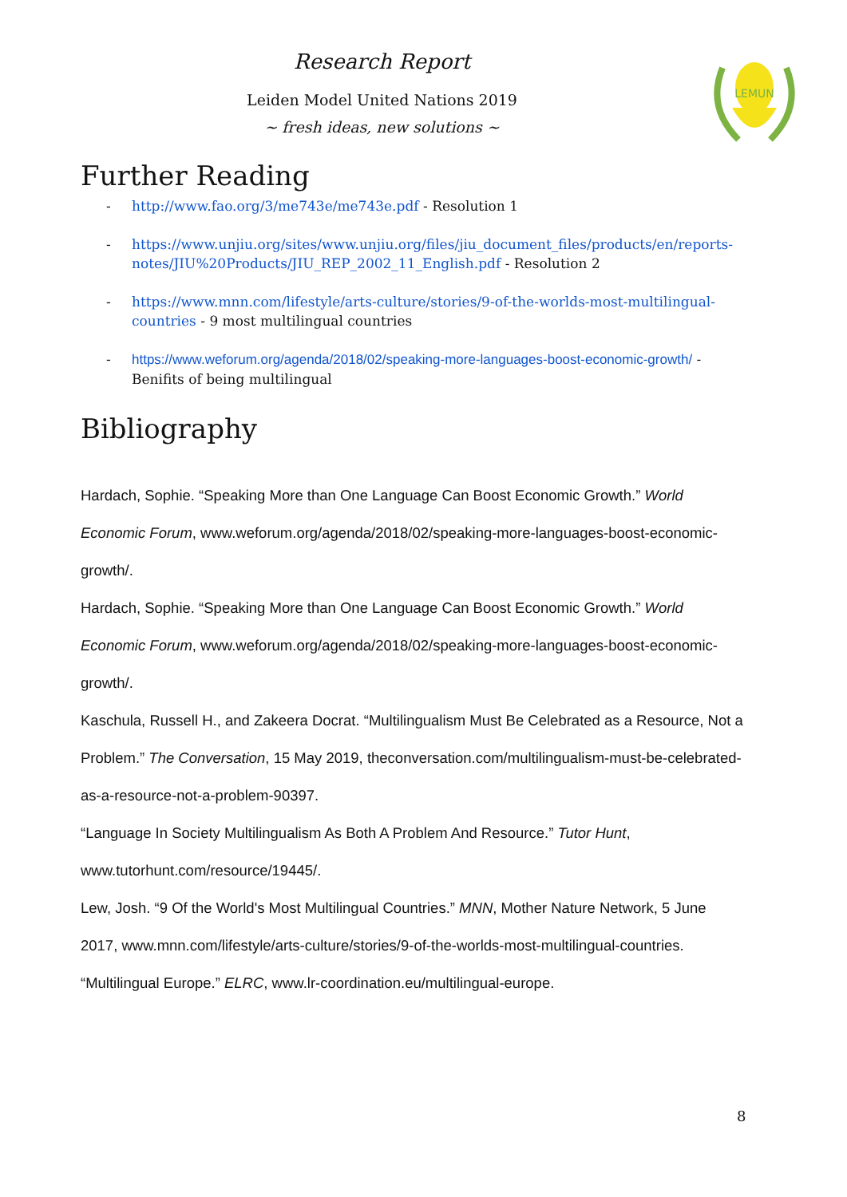Research Report
Leiden Model United Nations 2019
~ fresh ideas, new solutions ~
LEMUN
Further Reading
- http://www.fao.org/3/me743e/me743e.pdf - Resolution 1
- https://www.unjiu.org/sites/www.unjiu.org/files/jiu_document_files/products/en/reports-notes/JIU%20Products/JIU_REP_2002_11_English.pdf - Resolution 2
- https://www.mnn.com/lifestyle/arts-culture/stories/9-of-the-worlds-most-multilingual-countries - 9 most multilingual countries
- https://www.weforum.org/agenda/2018/02/speaking-more-languages-boost-economic-growth/ - Benifits of being multilingual
Bibliography
Hardach, Sophie. “Speaking More than One Language Can Boost Economic Growth.” World Economic Forum, www.weforum.org/agenda/2018/02/speaking-more-languages-boost-economic-growth/.
Hardach, Sophie. “Speaking More than One Language Can Boost Economic Growth.” World Economic Forum, www.weforum.org/agenda/2018/02/speaking-more-languages-boost-economic-growth/.
Kaschula, Russell H., and Zakeera Docrat. “Multilingualism Must Be Celebrated as a Resource, Not a Problem.” The Conversation, 15 May 2019, theconversation.com/multilingualism-must-be-celebrated-as-a-resource-not-a-problem-90397.
“Language In Society Multilingualism As Both A Problem And Resource.” Tutor Hunt, www.tutorhunt.com/resource/19445/.
Lew, Josh. “9 Of the World's Most Multilingual Countries.” MNN, Mother Nature Network, 5 June 2017, www.mnn.com/lifestyle/arts-culture/stories/9-of-the-worlds-most-multilingual-countries.
“Multilingual Europe.” ELRC, www.lr-coordination.eu/multilingual-europe.
8